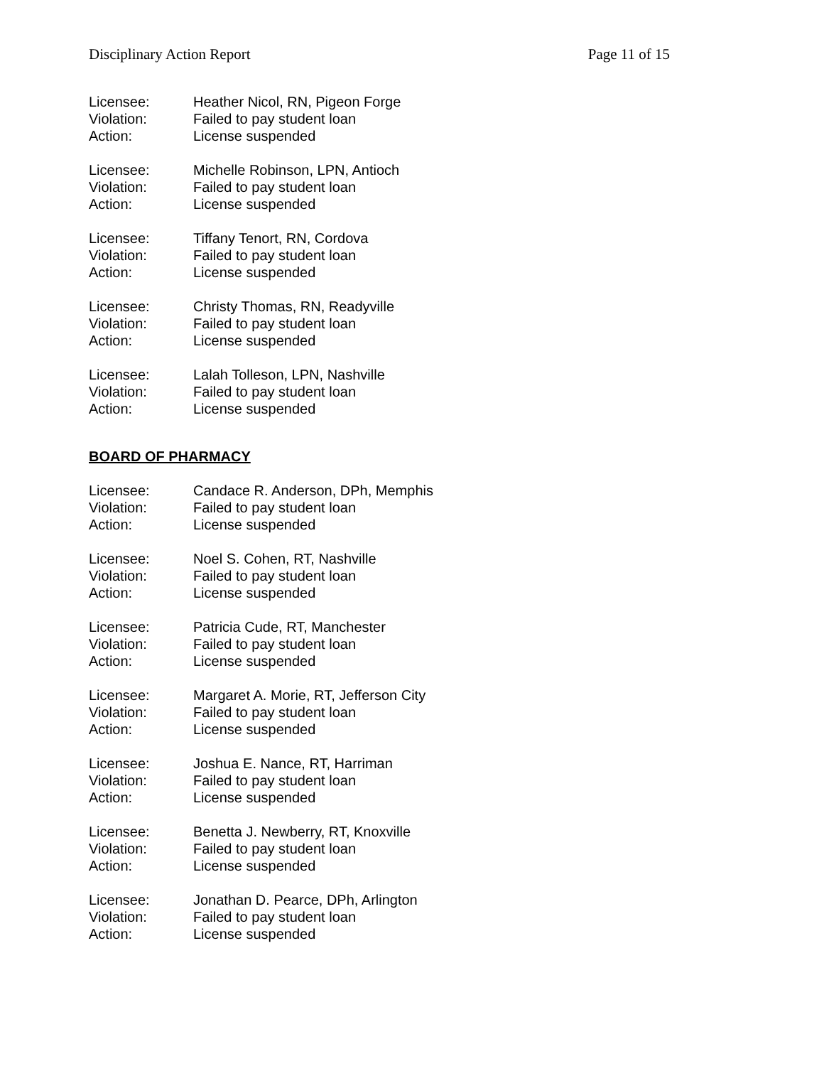Disciplinary Action Report Page 11 of 15
Licensee: Heather Nicol, RN, Pigeon Forge
Violation: Failed to pay student loan
Action: License suspended
Licensee: Michelle Robinson, LPN, Antioch
Violation: Failed to pay student loan
Action: License suspended
Licensee: Tiffany Tenort, RN, Cordova
Violation: Failed to pay student loan
Action: License suspended
Licensee: Christy Thomas, RN, Readyville
Violation: Failed to pay student loan
Action: License suspended
Licensee: Lalah Tolleson, LPN, Nashville
Violation: Failed to pay student loan
Action: License suspended
BOARD OF PHARMACY
Licensee: Candace R. Anderson, DPh, Memphis
Violation: Failed to pay student loan
Action: License suspended
Licensee: Noel S. Cohen, RT, Nashville
Violation: Failed to pay student loan
Action: License suspended
Licensee: Patricia Cude, RT, Manchester
Violation: Failed to pay student loan
Action: License suspended
Licensee: Margaret A. Morie, RT, Jefferson City
Violation: Failed to pay student loan
Action: License suspended
Licensee: Joshua E. Nance, RT, Harriman
Violation: Failed to pay student loan
Action: License suspended
Licensee: Benetta J. Newberry, RT, Knoxville
Violation: Failed to pay student loan
Action: License suspended
Licensee: Jonathan D. Pearce, DPh, Arlington
Violation: Failed to pay student loan
Action: License suspended